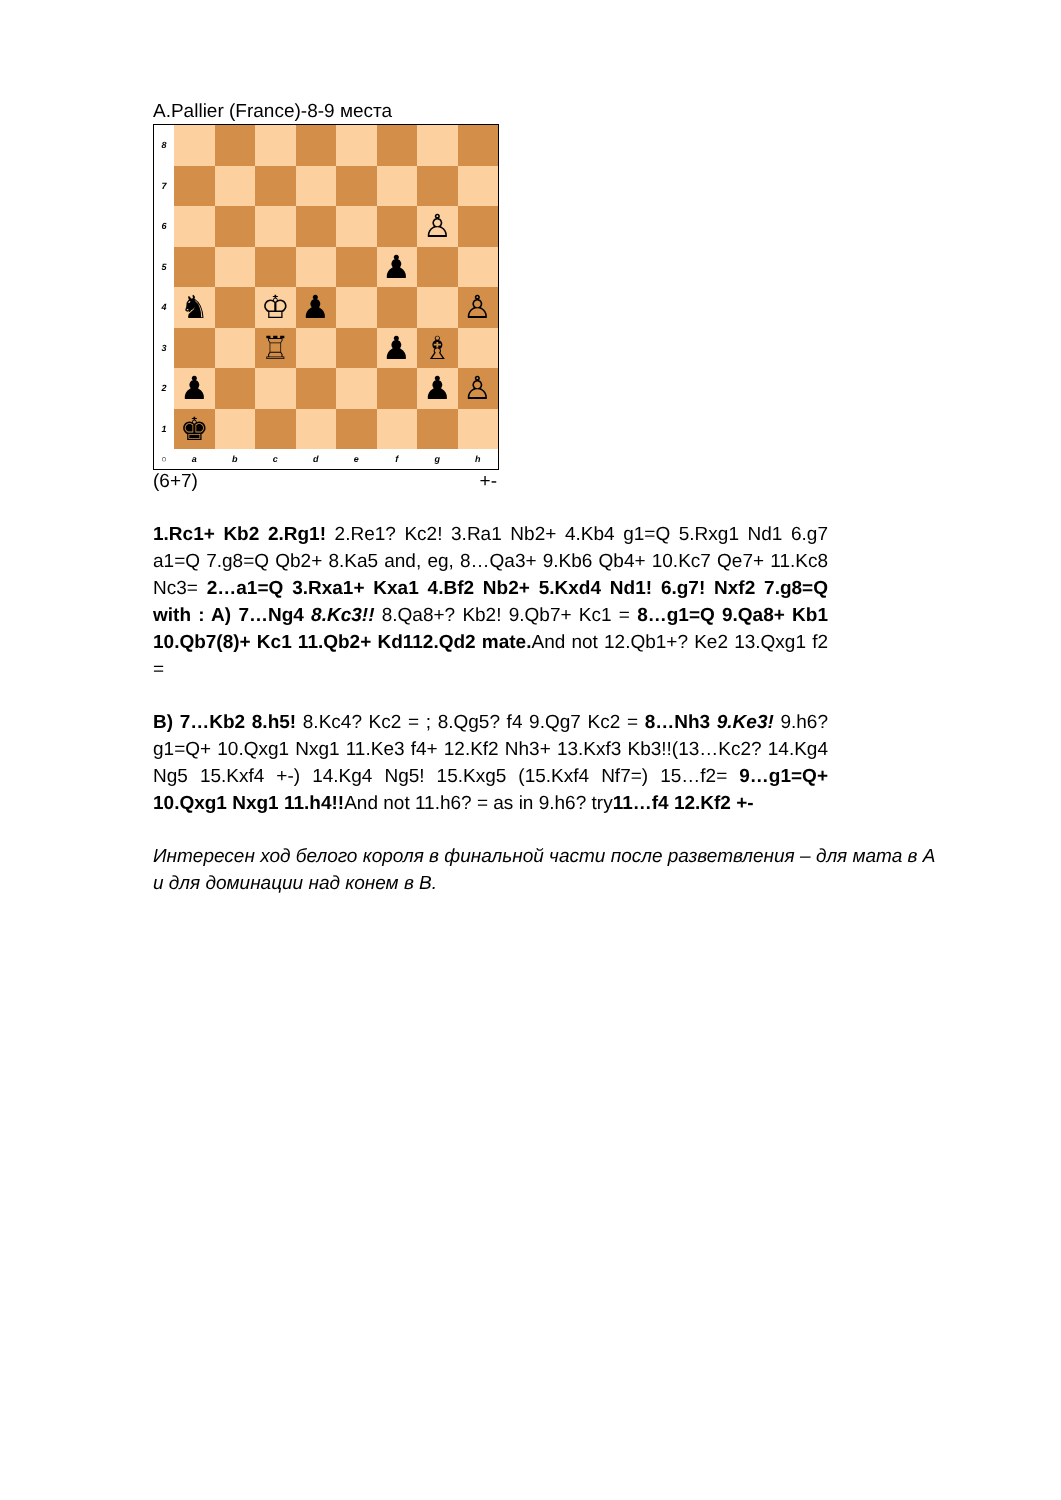A.Pallier (France)-8-9 места
8
7
6
♙
5
♟
4
♞ ♔ ♟ ♙
3
♖ ♟ ♗
2
♟ ♟ ♙
1
♚
○ abcdefgh
(6+7) +-
1.Rc1+ Kb2 2.Rg1! 2.Re1? Kc2! 3.Ra1 Nb2+ 4.Kb4 g1=Q 5.Rxg1 Nd1 6.g7 a1=Q 7.g8=Q Qb2+ 8.Ka5 and, eg, 8…Qa3+ 9.Kb6 Qb4+ 10.Kc7 Qe7+ 11.Kc8 Nc3= 2…a1=Q 3.Rxa1+ Kxa1 4.Bf2 Nb2+ 5.Kxd4 Nd1! 6.g7! Nxf2 7.g8=Q with : A) 7…Ng4 8.Kc3!! 8.Qa8+? Kb2! 9.Qb7+ Kc1 = 8…g1=Q 9.Qa8+ Kb1 10.Qb7(8)+ Kc1 11.Qb2+ Kd112.Qd2 mate. And not 12.Qb1+? Ke2 13.Qxg1 f2 =
B) 7…Kb2 8.h5! 8.Kc4? Kc2 = ; 8.Qg5? f4 9.Qg7 Kc2 = 8…Nh3 9.Ke3! 9.h6? g1=Q+ 10.Qxg1 Nxg1 11.Ke3 f4+ 12.Kf2 Nh3+ 13.Kxf3 Kb3!!(13…Kc2? 14.Kg4 Ng5 15.Kxf4 +-) 14.Kg4 Ng5! 15.Kxg5 (15.Kxf4 Nf7=) 15…f2= 9…g1=Q+ 10.Qxg1 Nxg1 11.h4!!And not 11.h6? = as in 9.h6? try11…f4 12.Kf2 +-
Интересен ход белого короля в финальной части после разветвления – для мата в А и для доминации над конем в В.